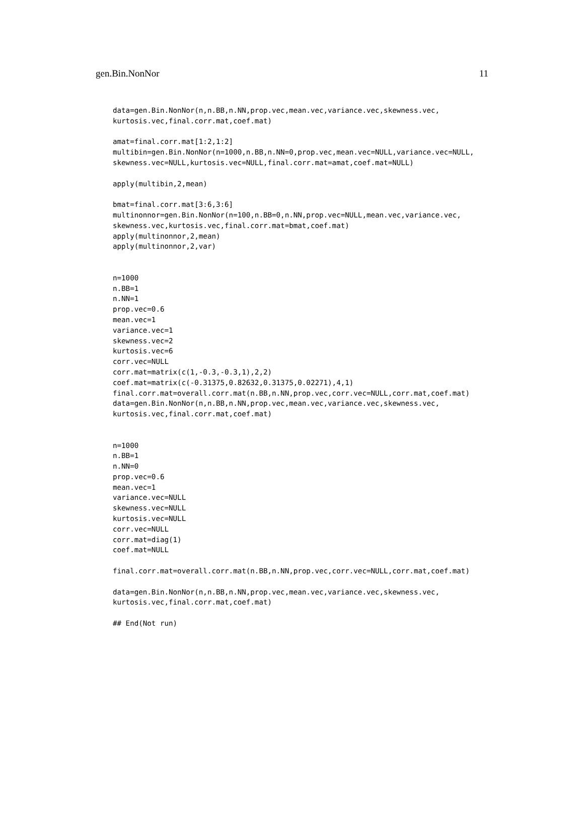gen.Bin.NonNor 11
data=gen.Bin.NonNor(n,n.BB,n.NN,prop.vec,mean.vec,variance.vec,skewness.vec,
kurtosis.vec,final.corr.mat,coef.mat)

amat=final.corr.mat[1:2,1:2]
multibin=gen.Bin.NonNor(n=1000,n.BB,n.NN=0,prop.vec,mean.vec=NULL,variance.vec=NULL,
skewness.vec=NULL,kurtosis.vec=NULL,final.corr.mat=amat,coef.mat=NULL)

apply(multibin,2,mean)

bmat=final.corr.mat[3:6,3:6]
multinonnor=gen.Bin.NonNor(n=100,n.BB=0,n.NN,prop.vec=NULL,mean.vec,variance.vec,
skewness.vec,kurtosis.vec,final.corr.mat=bmat,coef.mat)
apply(multinonnor,2,mean)
apply(multinonnor,2,var)


n=1000
n.BB=1
n.NN=1
prop.vec=0.6
mean.vec=1
variance.vec=1
skewness.vec=2
kurtosis.vec=6
corr.vec=NULL
corr.mat=matrix(c(1,-0.3,-0.3,1),2,2)
coef.mat=matrix(c(-0.31375,0.82632,0.31375,0.02271),4,1)
final.corr.mat=overall.corr.mat(n.BB,n.NN,prop.vec,corr.vec=NULL,corr.mat,coef.mat)
data=gen.Bin.NonNor(n,n.BB,n.NN,prop.vec,mean.vec,variance.vec,skewness.vec,
kurtosis.vec,final.corr.mat,coef.mat)


n=1000
n.BB=1
n.NN=0
prop.vec=0.6
mean.vec=1
variance.vec=NULL
skewness.vec=NULL
kurtosis.vec=NULL
corr.vec=NULL
corr.mat=diag(1)
coef.mat=NULL

final.corr.mat=overall.corr.mat(n.BB,n.NN,prop.vec,corr.vec=NULL,corr.mat,coef.mat)

data=gen.Bin.NonNor(n,n.BB,n.NN,prop.vec,mean.vec,variance.vec,skewness.vec,
kurtosis.vec,final.corr.mat,coef.mat)

## End(Not run)